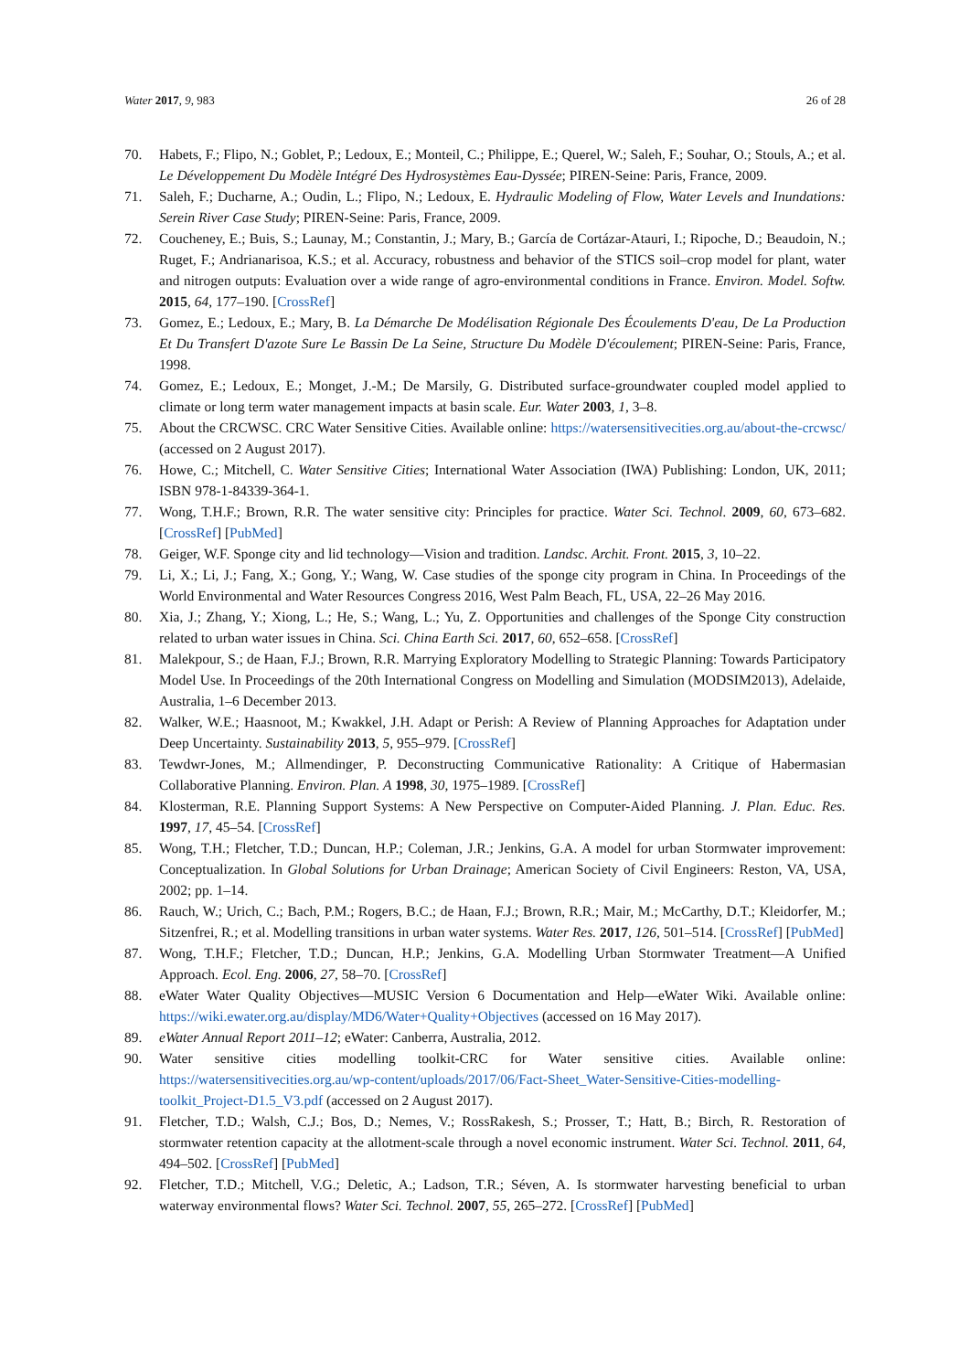Water 2017, 9, 983 26 of 28
70. Habets, F.; Flipo, N.; Goblet, P.; Ledoux, E.; Monteil, C.; Philippe, E.; Querel, W.; Saleh, F.; Souhar, O.; Stouls, A.; et al. Le Développement Du Modèle Intégré Des Hydrosystèmes Eau-Dyssée; PIREN-Seine: Paris, France, 2009.
71. Saleh, F.; Ducharne, A.; Oudin, L.; Flipo, N.; Ledoux, E. Hydraulic Modeling of Flow, Water Levels and Inundations: Serein River Case Study; PIREN-Seine: Paris, France, 2009.
72. Coucheney, E.; Buis, S.; Launay, M.; Constantin, J.; Mary, B.; García de Cortázar-Atauri, I.; Ripoche, D.; Beaudoin, N.; Ruget, F.; Andrianarisoa, K.S.; et al. Accuracy, robustness and behavior of the STICS soil–crop model for plant, water and nitrogen outputs: Evaluation over a wide range of agro-environmental conditions in France. Environ. Model. Softw. 2015, 64, 177–190. [CrossRef]
73. Gomez, E.; Ledoux, E.; Mary, B. La Démarche De Modélisation Régionale Des Écoulements D'eau, De La Production Et Du Transfert D'azote Sure Le Bassin De La Seine, Structure Du Modèle D'écoulement; PIREN-Seine: Paris, France, 1998.
74. Gomez, E.; Ledoux, E.; Monget, J.-M.; De Marsily, G. Distributed surface-groundwater coupled model applied to climate or long term water management impacts at basin scale. Eur. Water 2003, 1, 3–8.
75. About the CRCWSC. CRC Water Sensitive Cities. Available online: https://watersensitivecities.org.au/about-the-crcwsc/ (accessed on 2 August 2017).
76. Howe, C.; Mitchell, C. Water Sensitive Cities; International Water Association (IWA) Publishing: London, UK, 2011; ISBN 978-1-84339-364-1.
77. Wong, T.H.F.; Brown, R.R. The water sensitive city: Principles for practice. Water Sci. Technol. 2009, 60, 673–682. [CrossRef] [PubMed]
78. Geiger, W.F. Sponge city and lid technology—Vision and tradition. Landsc. Archit. Front. 2015, 3, 10–22.
79. Li, X.; Li, J.; Fang, X.; Gong, Y.; Wang, W. Case studies of the sponge city program in China. In Proceedings of the World Environmental and Water Resources Congress 2016, West Palm Beach, FL, USA, 22–26 May 2016.
80. Xia, J.; Zhang, Y.; Xiong, L.; He, S.; Wang, L.; Yu, Z. Opportunities and challenges of the Sponge City construction related to urban water issues in China. Sci. China Earth Sci. 2017, 60, 652–658. [CrossRef]
81. Malekpour, S.; de Haan, F.J.; Brown, R.R. Marrying Exploratory Modelling to Strategic Planning: Towards Participatory Model Use. In Proceedings of the 20th International Congress on Modelling and Simulation (MODSIM2013), Adelaide, Australia, 1–6 December 2013.
82. Walker, W.E.; Haasnoot, M.; Kwakkel, J.H. Adapt or Perish: A Review of Planning Approaches for Adaptation under Deep Uncertainty. Sustainability 2013, 5, 955–979. [CrossRef]
83. Tewdwr-Jones, M.; Allmendinger, P. Deconstructing Communicative Rationality: A Critique of Habermasian Collaborative Planning. Environ. Plan. A 1998, 30, 1975–1989. [CrossRef]
84. Klosterman, R.E. Planning Support Systems: A New Perspective on Computer-Aided Planning. J. Plan. Educ. Res. 1997, 17, 45–54. [CrossRef]
85. Wong, T.H.; Fletcher, T.D.; Duncan, H.P.; Coleman, J.R.; Jenkins, G.A. A model for urban Stormwater improvement: Conceptualization. In Global Solutions for Urban Drainage; American Society of Civil Engineers: Reston, VA, USA, 2002; pp. 1–14.
86. Rauch, W.; Urich, C.; Bach, P.M.; Rogers, B.C.; de Haan, F.J.; Brown, R.R.; Mair, M.; McCarthy, D.T.; Kleidorfer, M.; Sitzenfrei, R.; et al. Modelling transitions in urban water systems. Water Res. 2017, 126, 501–514. [CrossRef] [PubMed]
87. Wong, T.H.F.; Fletcher, T.D.; Duncan, H.P.; Jenkins, G.A. Modelling Urban Stormwater Treatment—A Unified Approach. Ecol. Eng. 2006, 27, 58–70. [CrossRef]
88. eWater Water Quality Objectives—MUSIC Version 6 Documentation and Help—eWater Wiki. Available online: https://wiki.ewater.org.au/display/MD6/Water+Quality+Objectives (accessed on 16 May 2017).
89. eWater Annual Report 2011–12; eWater: Canberra, Australia, 2012.
90. Water sensitive cities modelling toolkit-CRC for Water sensitive cities. Available online: https://watersensitivecities.org.au/wp-content/uploads/2017/06/Fact-Sheet_Water-Sensitive-Cities-modelling-toolkit_Project-D1.5_V3.pdf (accessed on 2 August 2017).
91. Fletcher, T.D.; Walsh, C.J.; Bos, D.; Nemes, V.; RossRakesh, S.; Prosser, T.; Hatt, B.; Birch, R. Restoration of stormwater retention capacity at the allotment-scale through a novel economic instrument. Water Sci. Technol. 2011, 64, 494–502. [CrossRef] [PubMed]
92. Fletcher, T.D.; Mitchell, V.G.; Deletic, A.; Ladson, T.R.; Séven, A. Is stormwater harvesting beneficial to urban waterway environmental flows? Water Sci. Technol. 2007, 55, 265–272. [CrossRef] [PubMed]